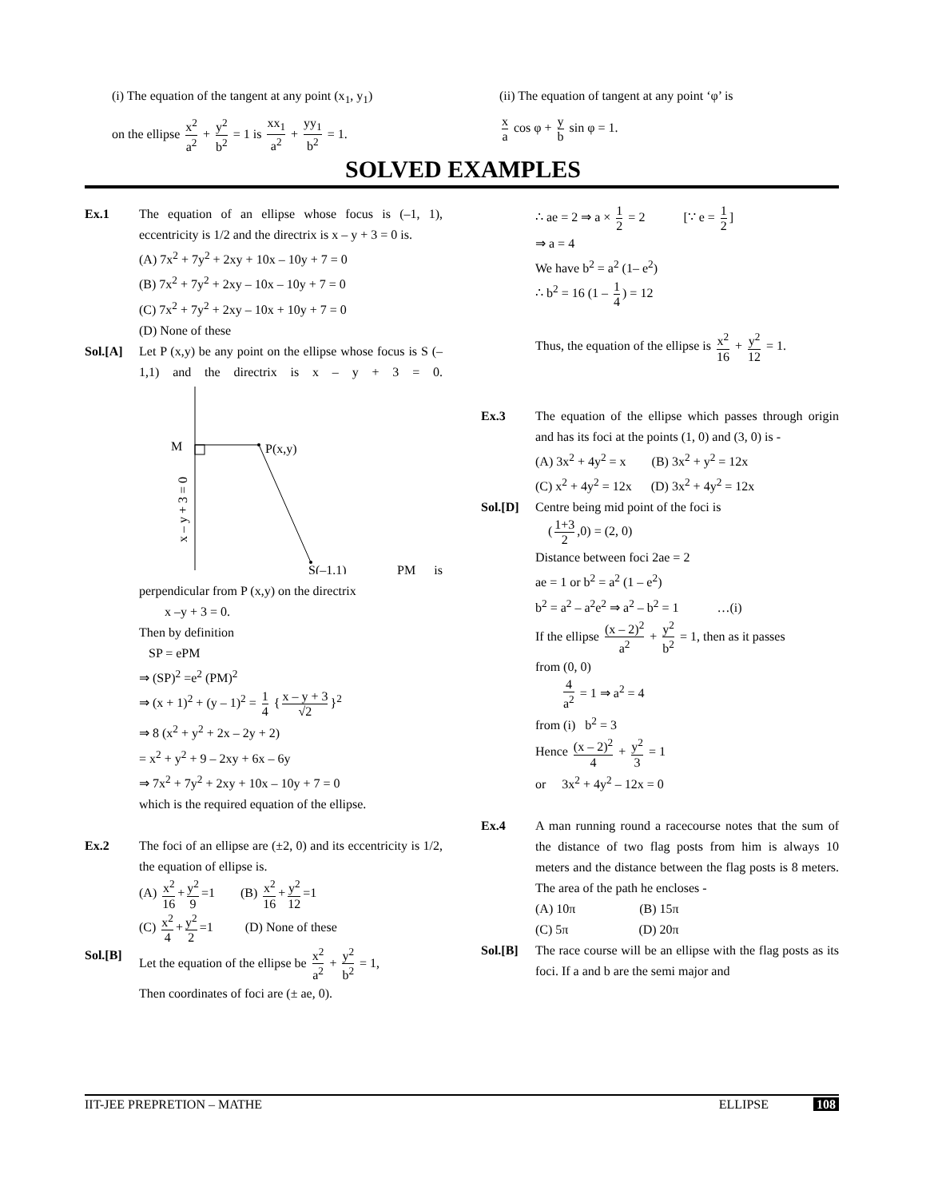(i) The equation of the tangent at any point (x<sub>1</sub>, y<sub>1</sub>)
on the ellipse x<sup>2</sup> a<sup>2</sup> + y<sup>2</sup> b<sup>2</sup> = 1 is xx<sub>1</sub> a<sup>2</sup> + yy<sub>1</sub> b<sup>2</sup> = 1.
(ii) The equation of tangent at any point ‘φ’ is
x a cos φ + y b sin φ = 1.
SOLVED EXAMPLES
Ex.1 The equation of an ellipse whose focus is (–1, 1), eccentricity is 1/2 and the directrix is x – y + 3 = 0 is.
(A) 7x<sup>2</sup> + 7y<sup>2</sup> + 2xy + 10x – 10y + 7 = 0
(B) 7x<sup>2</sup> + 7y<sup>2</sup> + 2xy – 10x – 10y + 7 = 0
(C) 7x<sup>2</sup> + 7y<sup>2</sup> + 2xy – 10x + 10y + 7 = 0
(D) None of these
Sol.[A] Let P (x,y) be any point on the ellipse whose focus is S (–1,1) and the directrix is x – y + 3 = 0.
M
P(x,y)
S(–1,1)
x – y + 3 = 0
PM is perpendicular from P (x,y) on the directrix
x –y + 3 = 0.
Then by definition
SP = ePM
⇒ (SP)<sup>2</sup> =e<sup>2</sup> (PM)<sup>2</sup>
⇒ (x + 1)<sup>2</sup> + (y – 1)<sup>2</sup> = 1 4 { x – y + 3 √2 }<sup>2</sup>
⇒ 8 (x<sup>2</sup> + y<sup>2</sup> + 2x – 2y + 2)
= x<sup>2</sup> + y<sup>2</sup> + 9 – 2xy + 6x – 6y
⇒ 7x<sup>2</sup> + 7y<sup>2</sup> + 2xy + 10x – 10y + 7 = 0
which is the required equation of the ellipse.
Ex.2 The foci of an ellipse are (±2, 0) and its eccentricity is 1/2, the equation of ellipse is.
(A) x<sup>2</sup> 16 + y<sup>2</sup> 9 =1 (B) x<sup>2</sup> 16 + y<sup>2</sup> 12 =1
(C) x<sup>2</sup> 4 + y<sup>2</sup> 2 =1 (D) None of these
Sol.[B] Let the equation of the ellipse be x<sup>2</sup> a<sup>2</sup> + y<sup>2</sup> b<sup>2</sup> = 1,
Then coordinates of foci are (± ae, 0).
∴ ae = 2 ⇒ a × 1 2 = 2 [∵ e = 1 2]
⇒ a = 4
We have b<sup>2</sup> = a<sup>2</sup> (1– e<sup>2</sup>)
∴ b<sup>2</sup> = 16 (1 – 1 4) = 12
Thus, the equation of the ellipse is x<sup>2</sup> 16 + y<sup>2</sup> 12 = 1.
Ex.3 The equation of the ellipse which passes through origin and has its foci at the points (1, 0) and (3, 0) is -
(A) 3x<sup>2</sup> + 4y<sup>2</sup> = x (B) 3x<sup>2</sup> + y<sup>2</sup> = 12x
(C) x<sup>2</sup> + 4y<sup>2</sup> = 12x (D) 3x<sup>2</sup> + 4y<sup>2</sup> = 12x
Sol.[D] Centre being mid point of the foci is
(1+3 2,0) = (2, 0)
Distance between foci 2ae = 2
ae = 1 or b<sup>2</sup> = a<sup>2</sup> (1 – e<sup>2</sup>)
b<sup>2</sup> = a<sup>2</sup> – a<sup>2</sup>e<sup>2</sup> ⇒ a<sup>2</sup> – b<sup>2</sup> = 1 …(i)
If the ellipse (x – 2)<sup>2</sup> a<sup>2</sup> + y<sup>2</sup> b<sup>2</sup> = 1, then as it passes
from (0, 0)
4 a<sup>2</sup> = 1 ⇒ a<sup>2</sup> = 4
from (i) b<sup>2</sup> = 3
Hence (x – 2)<sup>2</sup> 4 + y<sup>2</sup> 3 = 1
or 3x<sup>2</sup> + 4y<sup>2</sup> – 12x = 0
Ex.4 A man running round a racecourse notes that the sum of the distance of two flag posts from him is always 10 meters and the distance between the flag posts is 8 meters. The area of the path he encloses -
(A) 10π (B) 15π
(C) 5π (D) 20π
Sol.[B] The race course will be an ellipse with the flag posts as its foci. If a and b are the semi major and
IIT-JEE PREPRETION – MATHE ELLIPSE 108